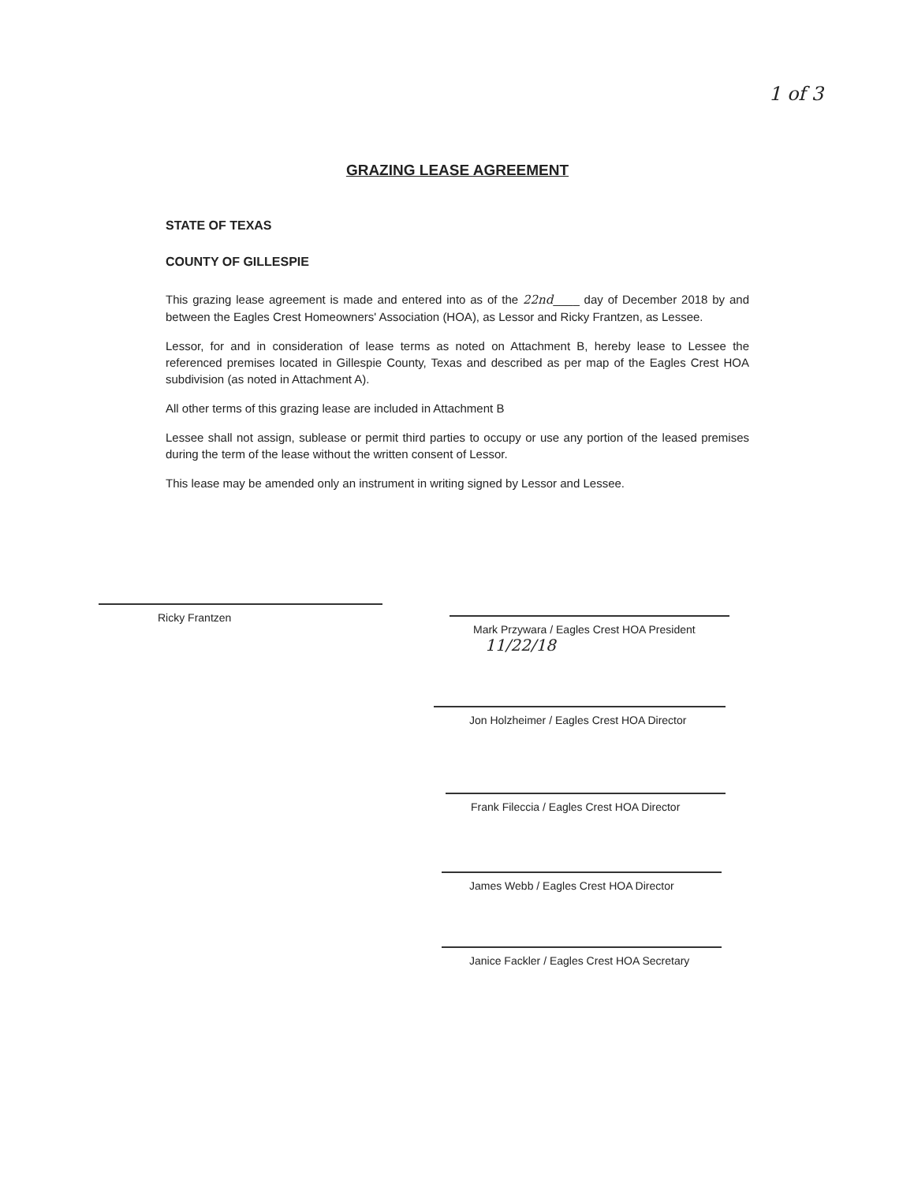1 of 3
GRAZING LEASE AGREEMENT
STATE OF TEXAS
COUNTY OF GILLESPIE
This grazing lease agreement is made and entered into as of the 22nd____ day of December 2018 by and between the Eagles Crest Homeowners' Association (HOA), as Lessor and Ricky Frantzen, as Lessee.
Lessor, for and in consideration of lease terms as noted on Attachment B, hereby lease to Lessee the referenced premises located in Gillespie County, Texas and described as per map of the Eagles Crest HOA subdivision (as noted in Attachment A).
All other terms of this grazing lease are included in Attachment B
Lessee shall not assign, sublease or permit third parties to occupy or use any portion of the leased premises during the term of the lease without the written consent of Lessor.
This lease may be amended only an instrument in writing signed by Lessor and Lessee.
Ricky Frantzen
Mark Przywara / Eagles Crest HOA President 11/22/18
Jon Holzheimer / Eagles Crest HOA Director
Frank Fileccia / Eagles Crest HOA Director
James Webb / Eagles Crest HOA Director
Janice Fackler / Eagles Crest HOA Secretary